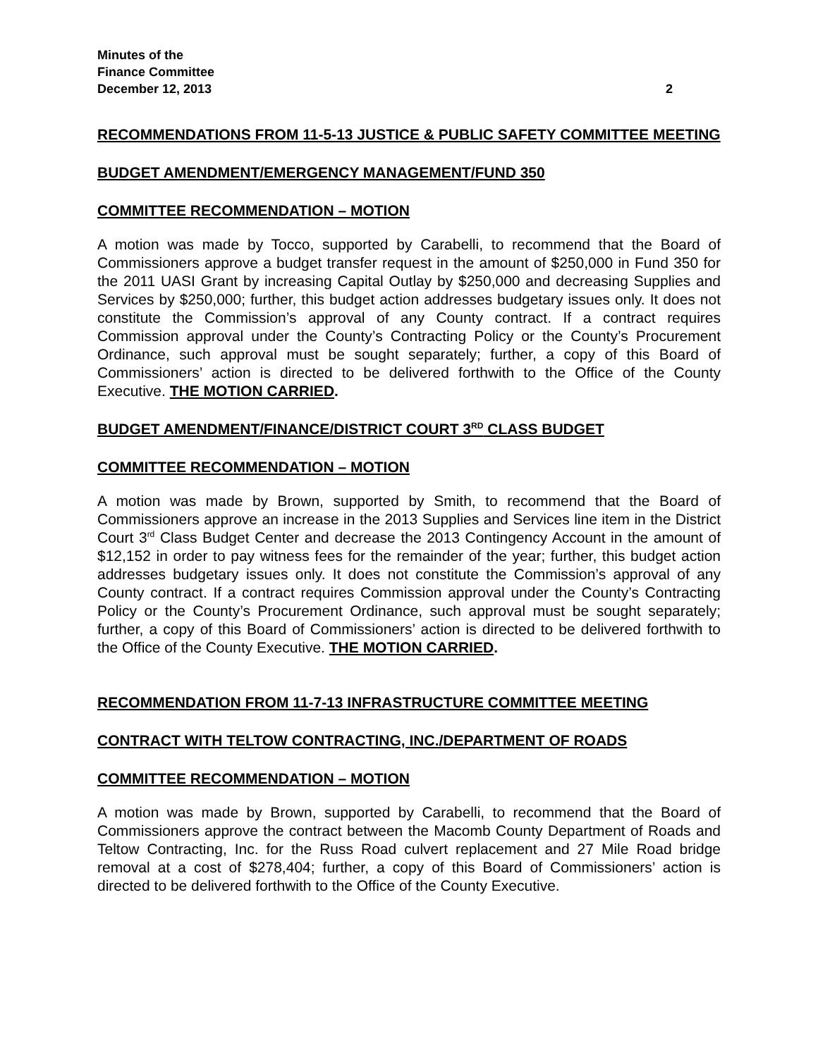Minutes of the
Finance Committee
December 12, 2013 2
RECOMMENDATIONS FROM 11-5-13 JUSTICE & PUBLIC SAFETY COMMITTEE MEETING
BUDGET AMENDMENT/EMERGENCY MANAGEMENT/FUND 350
COMMITTEE RECOMMENDATION – MOTION
A motion was made by Tocco, supported by Carabelli, to recommend that the Board of Commissioners approve a budget transfer request in the amount of $250,000 in Fund 350 for the 2011 UASI Grant by increasing Capital Outlay by $250,000 and decreasing Supplies and Services by $250,000; further, this budget action addresses budgetary issues only. It does not constitute the Commission’s approval of any County contract. If a contract requires Commission approval under the County’s Contracting Policy or the County’s Procurement Ordinance, such approval must be sought separately; further, a copy of this Board of Commissioners’ action is directed to be delivered forthwith to the Office of the County Executive. THE MOTION CARRIED.
BUDGET AMENDMENT/FINANCE/DISTRICT COURT 3<sup>RD</sup> CLASS BUDGET
COMMITTEE RECOMMENDATION – MOTION
A motion was made by Brown, supported by Smith, to recommend that the Board of Commissioners approve an increase in the 2013 Supplies and Services line item in the District Court 3<sup>rd</sup> Class Budget Center and decrease the 2013 Contingency Account in the amount of $12,152 in order to pay witness fees for the remainder of the year; further, this budget action addresses budgetary issues only. It does not constitute the Commission’s approval of any County contract. If a contract requires Commission approval under the County’s Contracting Policy or the County’s Procurement Ordinance, such approval must be sought separately; further, a copy of this Board of Commissioners’ action is directed to be delivered forthwith to the Office of the County Executive. THE MOTION CARRIED.
RECOMMENDATION FROM 11-7-13 INFRASTRUCTURE COMMITTEE MEETING
CONTRACT WITH TELTOW CONTRACTING, INC./DEPARTMENT OF ROADS
COMMITTEE RECOMMENDATION – MOTION
A motion was made by Brown, supported by Carabelli, to recommend that the Board of Commissioners approve the contract between the Macomb County Department of Roads and Teltow Contracting, Inc. for the Russ Road culvert replacement and 27 Mile Road bridge removal at a cost of $278,404; further, a copy of this Board of Commissioners’ action is directed to be delivered forthwith to the Office of the County Executive.